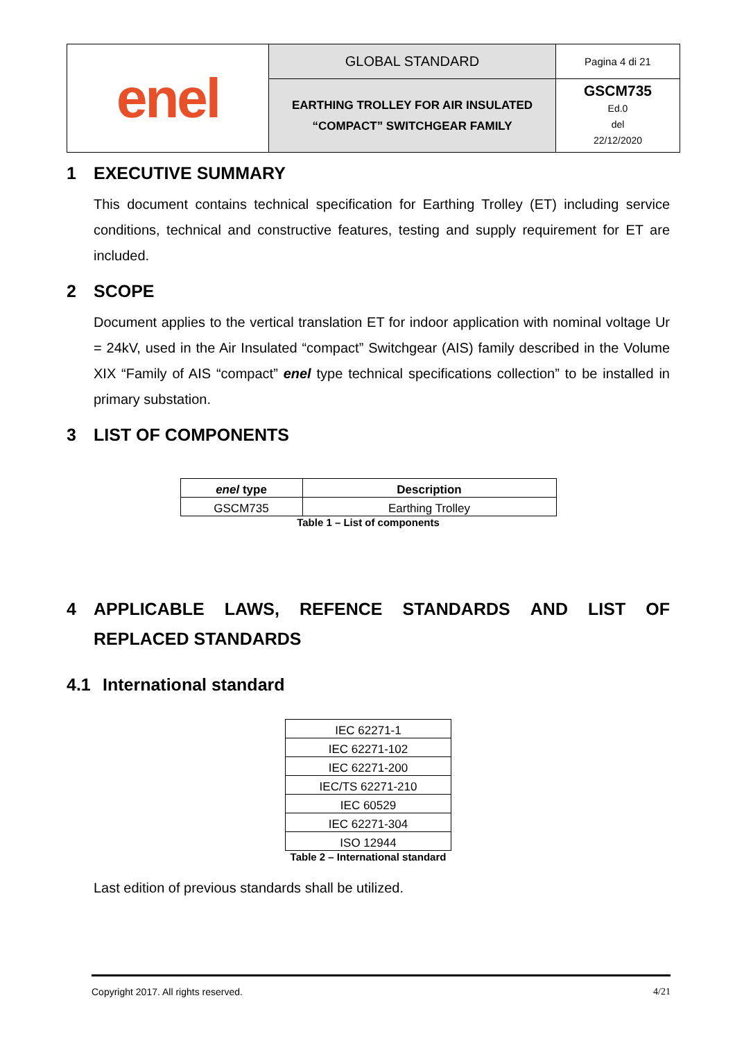| enel | GLOBAL STANDARD | Pagina 4 di 21 |
| | EARTHING TROLLEY FOR AIR INSULATED “COMPACT” SWITCHGEAR FAMILY | GSCM735 Ed.0 del 22/12/2020 |
1 EXECUTIVE SUMMARY
This document contains technical specification for Earthing Trolley (ET) including service conditions, technical and constructive features, testing and supply requirement for ET are included.
2 SCOPE
Document applies to the vertical translation ET for indoor application with nominal voltage Ur = 24kV, used in the Air Insulated “compact” Switchgear (AIS) family described in the Volume XIX “Family of AIS “compact” enel type technical specifications collection” to be installed in primary substation.
3 LIST OF COMPONENTS
| enel type | Description |
| --- | --- |
| GSCM735 | Earthing Trolley |
Table 1 – List of components
4 APPLICABLE LAWS, REFENCE STANDARDS AND LIST OF REPLACED STANDARDS
4.1 International standard
| IEC 62271-1 |
| IEC 62271-102 |
| IEC 62271-200 |
| IEC/TS 62271-210 |
| IEC 60529 |
| IEC 62271-304 |
| ISO 12944 |
Table 2 – International standard
Last edition of previous standards shall be utilized.
Copyright 2017. All rights reserved. 4/21